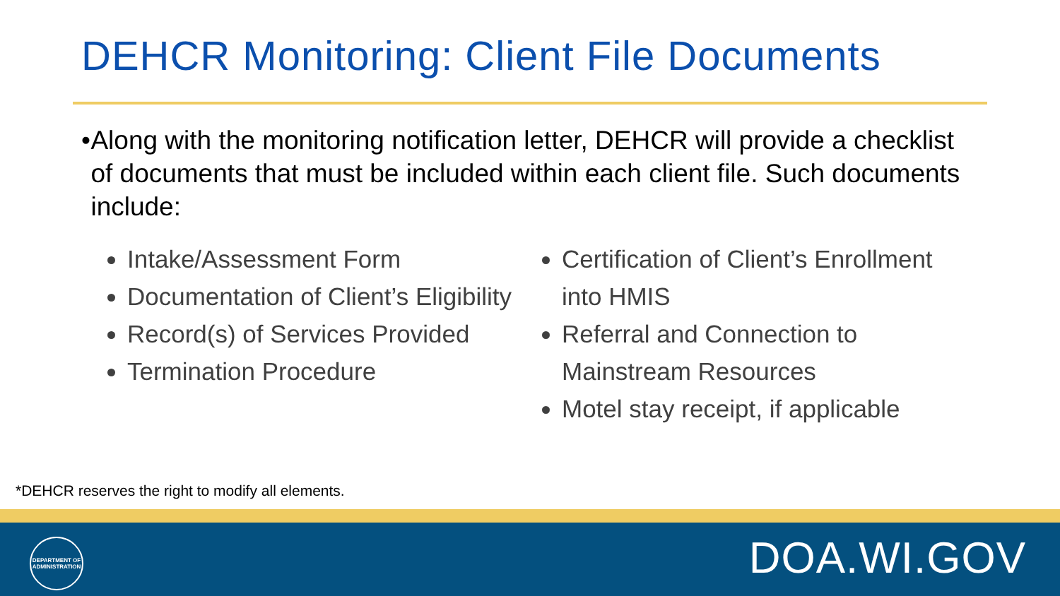DEHCR Monitoring: Client File Documents
• Along with the monitoring notification letter, DEHCR will provide a checklist of documents that must be included within each client file. Such documents include:
Intake/Assessment Form
Documentation of Client’s Eligibility
Record(s) of Services Provided
Termination Procedure
Certification of Client’s Enrollment into HMIS
Referral and Connection to Mainstream Resources
Motel stay receipt, if applicable
*DEHCR reserves the right to modify all elements.
DEPARTMENT OF ADMINISTRATION
DOA.WI.GOV